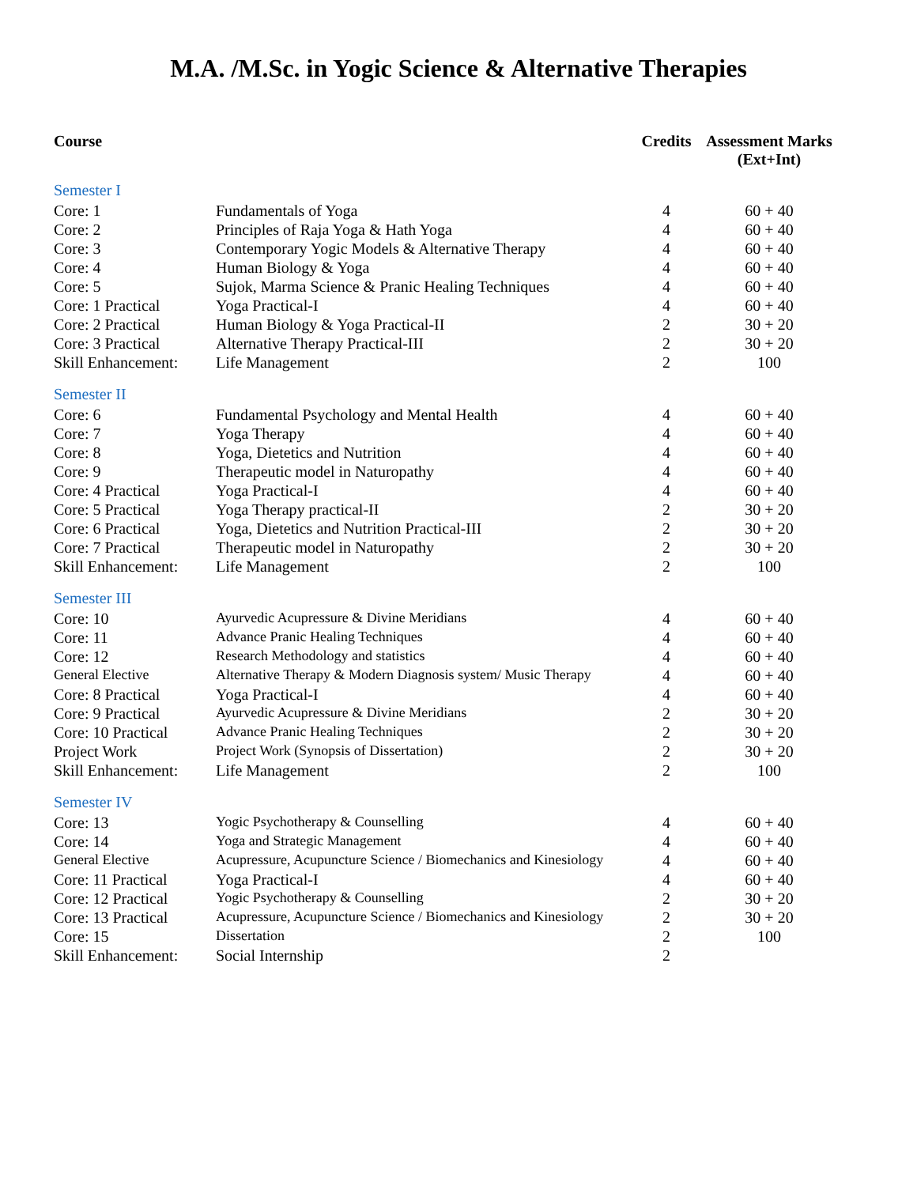M.A. /M.Sc. in Yogic Science & Alternative Therapies
| Course | | Credits | Assessment Marks (Ext+Int) |
| --- | --- | --- | --- |
| Semester I | | | |
| Core: 1 | Fundamentals of Yoga | 4 | 60 + 40 |
| Core: 2 | Principles of Raja Yoga & Hath Yoga | 4 | 60 + 40 |
| Core: 3 | Contemporary Yogic Models & Alternative Therapy | 4 | 60 + 40 |
| Core: 4 | Human Biology & Yoga | 4 | 60 + 40 |
| Core: 5 | Sujok, Marma Science & Pranic Healing Techniques | 4 | 60 + 40 |
| Core: 1 Practical | Yoga Practical-I | 4 | 60 + 40 |
| Core: 2 Practical | Human Biology & Yoga Practical-II | 2 | 30 + 20 |
| Core: 3 Practical | Alternative Therapy Practical-III | 2 | 30 + 20 |
| Skill Enhancement: | Life Management | 2 | 100 |
| Semester II | | | |
| Core: 6 | Fundamental Psychology and Mental Health | 4 | 60 + 40 |
| Core: 7 | Yoga Therapy | 4 | 60 + 40 |
| Core: 8 | Yoga, Dietetics and Nutrition | 4 | 60 + 40 |
| Core: 9 | Therapeutic model in Naturopathy | 4 | 60 + 40 |
| Core: 4 Practical | Yoga Practical-I | 4 | 60 + 40 |
| Core: 5 Practical | Yoga Therapy practical-II | 2 | 30 + 20 |
| Core: 6 Practical | Yoga, Dietetics and Nutrition Practical-III | 2 | 30 + 20 |
| Core: 7 Practical | Therapeutic model in Naturopathy | 2 | 30 + 20 |
| Skill Enhancement: | Life Management | 2 | 100 |
| Semester III | | | |
| Core: 10 | Ayurvedic Acupressure & Divine Meridians | 4 | 60 + 40 |
| Core: 11 | Advance Pranic Healing Techniques | 4 | 60 + 40 |
| Core: 12 | Research Methodology and statistics | 4 | 60 + 40 |
| General Elective | Alternative Therapy & Modern Diagnosis system/ Music Therapy | 4 | 60 + 40 |
| Core: 8 Practical | Yoga Practical-I | 4 | 60 + 40 |
| Core: 9 Practical | Ayurvedic Acupressure & Divine Meridians | 2 | 30 + 20 |
| Core: 10 Practical | Advance Pranic Healing Techniques | 2 | 30 + 20 |
| Project Work | Project Work (Synopsis of Dissertation) | 2 | 30 + 20 |
| Skill Enhancement: | Life Management | 2 | 100 |
| Semester IV | | | |
| Core: 13 | Yogic Psychotherapy & Counselling | 4 | 60 + 40 |
| Core: 14 | Yoga and Strategic Management | 4 | 60 + 40 |
| General Elective | Acupressure, Acupuncture Science / Biomechanics and Kinesiology | 4 | 60 + 40 |
| Core: 11 Practical | Yoga Practical-I | 4 | 60 + 40 |
| Core: 12 Practical | Yogic Psychotherapy & Counselling | 2 | 30 + 20 |
| Core: 13 Practical | Acupressure, Acupuncture Science / Biomechanics and Kinesiology | 2 | 30 + 20 |
| Core: 15 | Dissertation | 2 | 100 |
| Skill Enhancement: | Social Internship | 2 | |